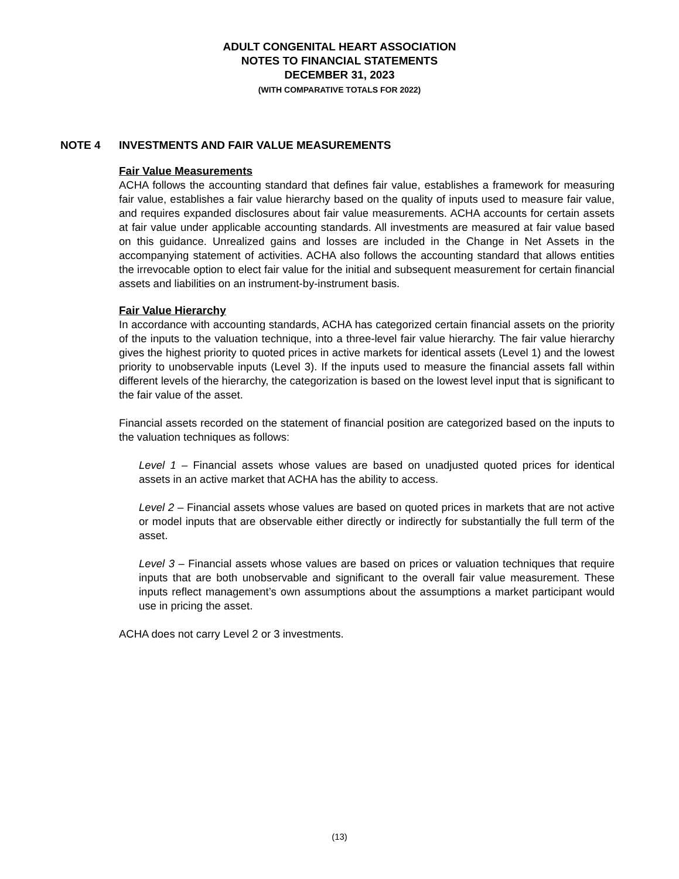ADULT CONGENITAL HEART ASSOCIATION
NOTES TO FINANCIAL STATEMENTS
DECEMBER 31, 2023
(WITH COMPARATIVE TOTALS FOR 2022)
NOTE 4 INVESTMENTS AND FAIR VALUE MEASUREMENTS
Fair Value Measurements
ACHA follows the accounting standard that defines fair value, establishes a framework for measuring fair value, establishes a fair value hierarchy based on the quality of inputs used to measure fair value, and requires expanded disclosures about fair value measurements. ACHA accounts for certain assets at fair value under applicable accounting standards. All investments are measured at fair value based on this guidance. Unrealized gains and losses are included in the Change in Net Assets in the accompanying statement of activities. ACHA also follows the accounting standard that allows entities the irrevocable option to elect fair value for the initial and subsequent measurement for certain financial assets and liabilities on an instrument-by-instrument basis.
Fair Value Hierarchy
In accordance with accounting standards, ACHA has categorized certain financial assets on the priority of the inputs to the valuation technique, into a three-level fair value hierarchy. The fair value hierarchy gives the highest priority to quoted prices in active markets for identical assets (Level 1) and the lowest priority to unobservable inputs (Level 3). If the inputs used to measure the financial assets fall within different levels of the hierarchy, the categorization is based on the lowest level input that is significant to the fair value of the asset.
Financial assets recorded on the statement of financial position are categorized based on the inputs to the valuation techniques as follows:
Level 1 – Financial assets whose values are based on unadjusted quoted prices for identical assets in an active market that ACHA has the ability to access.
Level 2 – Financial assets whose values are based on quoted prices in markets that are not active or model inputs that are observable either directly or indirectly for substantially the full term of the asset.
Level 3 – Financial assets whose values are based on prices or valuation techniques that require inputs that are both unobservable and significant to the overall fair value measurement. These inputs reflect management’s own assumptions about the assumptions a market participant would use in pricing the asset.
ACHA does not carry Level 2 or 3 investments.
(13)